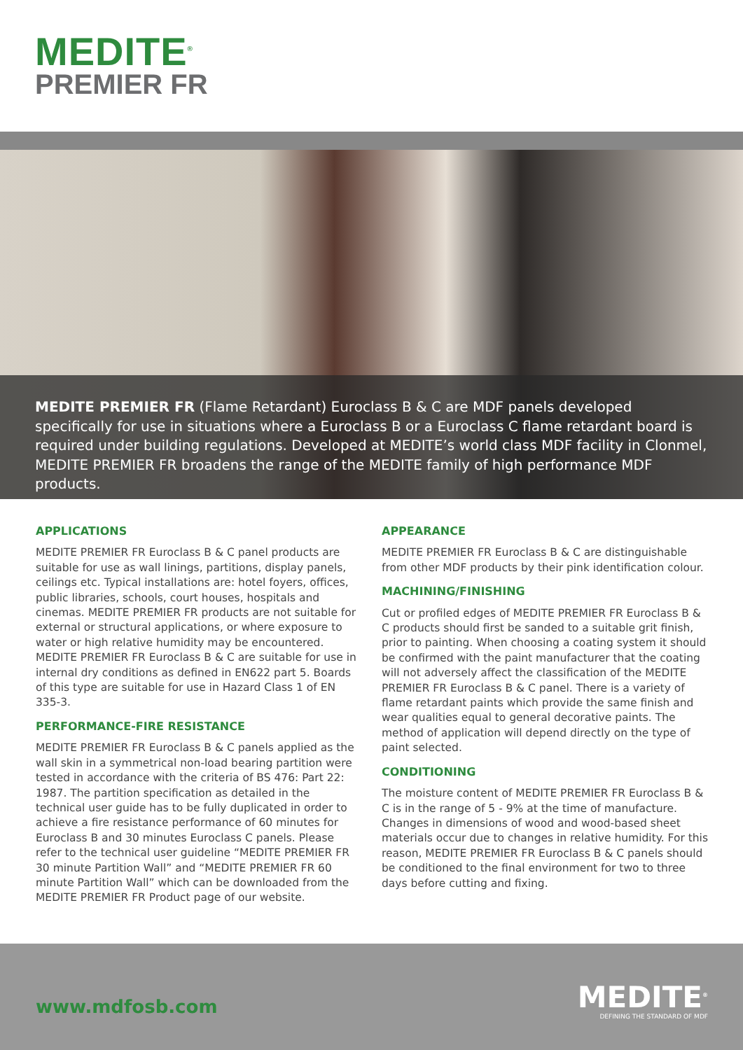MEDITE<sup>®</sup>
PREMIER FR
MEDITE PREMIER FR (Flame Retardant) Euroclass B & C are MDF panels developed specifically for use in situations where a Euroclass B or a Euroclass C flame retardant board is required under building regulations. Developed at MEDITE’s world class MDF facility in Clonmel, MEDITE PREMIER FR broadens the range of the MEDITE family of high performance MDF products.
APPLICATIONS
MEDITE PREMIER FR Euroclass B & C panel products are suitable for use as wall linings, partitions, display panels, ceilings etc. Typical installations are: hotel foyers, offices, public libraries, schools, court houses, hospitals and cinemas. MEDITE PREMIER FR products are not suitable for external or structural applications, or where exposure to water or high relative humidity may be encountered. MEDITE PREMIER FR Euroclass B & C are suitable for use in internal dry conditions as defined in EN622 part 5. Boards of this type are suitable for use in Hazard Class 1 of EN 335-3.
PERFORMANCE-FIRE RESISTANCE
MEDITE PREMIER FR Euroclass B & C panels applied as the wall skin in a symmetrical non-load bearing partition were tested in accordance with the criteria of BS 476: Part 22: 1987. The partition specification as detailed in the technical user guide has to be fully duplicated in order to achieve a fire resistance performance of 60 minutes for Euroclass B and 30 minutes Euroclass C panels. Please refer to the technical user guideline “MEDITE PREMIER FR 30 minute Partition Wall” and “MEDITE PREMIER FR 60 minute Partition Wall” which can be downloaded from the MEDITE PREMIER FR Product page of our website.
APPEARANCE
MEDITE PREMIER FR Euroclass B & C are distinguishable from other MDF products by their pink identification colour.
MACHINING/FINISHING
Cut or profiled edges of MEDITE PREMIER FR Euroclass B & C products should first be sanded to a suitable grit finish, prior to painting. When choosing a coating system it should be confirmed with the paint manufacturer that the coating will not adversely affect the classification of the MEDITE PREMIER FR Euroclass B & C panel. There is a variety of flame retardant paints which provide the same finish and wear qualities equal to general decorative paints. The method of application will depend directly on the type of paint selected.
CONDITIONING
The moisture content of MEDITE PREMIER FR Euroclass B & C is in the range of 5 - 9% at the time of manufacture. Changes in dimensions of wood and wood-based sheet materials occur due to changes in relative humidity. For this reason, MEDITE PREMIER FR Euroclass B & C panels should be conditioned to the final environment for two to three days before cutting and fixing.
www.mdfosb.com
MEDITE<sup>®</sup>
DEFINING THE STANDARD OF MDF